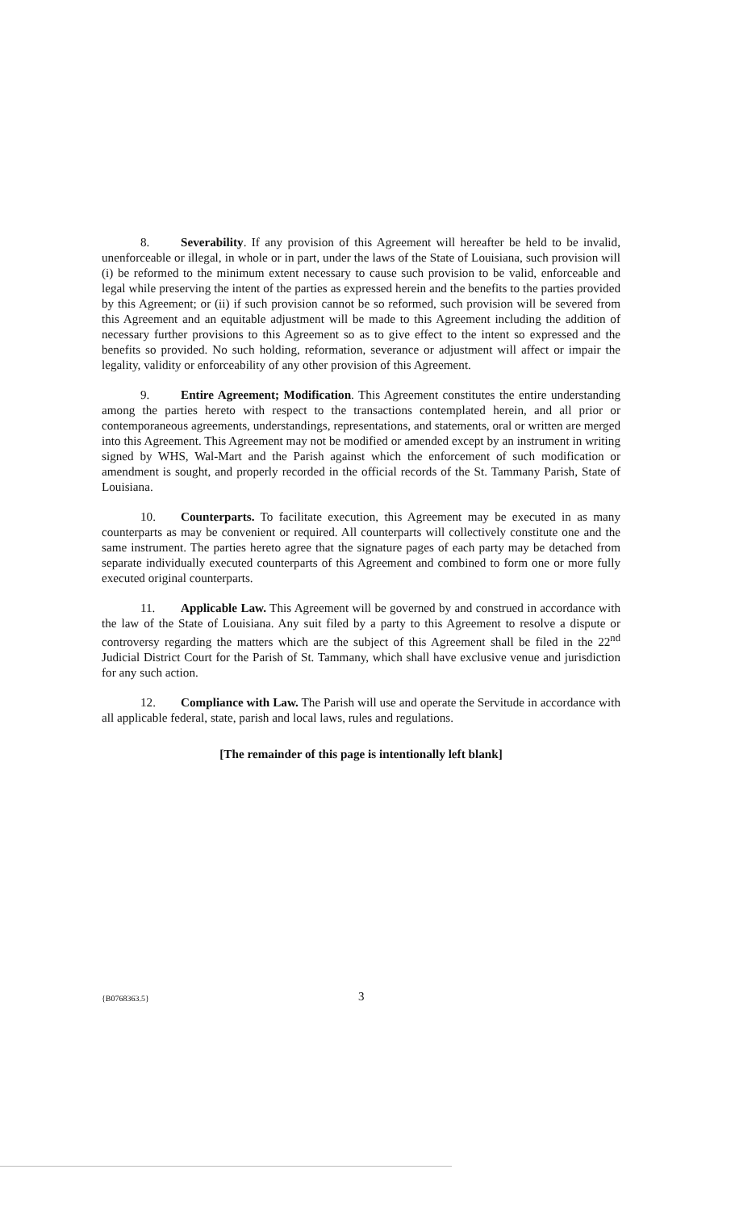8. Severability. If any provision of this Agreement will hereafter be held to be invalid, unenforceable or illegal, in whole or in part, under the laws of the State of Louisiana, such provision will (i) be reformed to the minimum extent necessary to cause such provision to be valid, enforceable and legal while preserving the intent of the parties as expressed herein and the benefits to the parties provided by this Agreement; or (ii) if such provision cannot be so reformed, such provision will be severed from this Agreement and an equitable adjustment will be made to this Agreement including the addition of necessary further provisions to this Agreement so as to give effect to the intent so expressed and the benefits so provided. No such holding, reformation, severance or adjustment will affect or impair the legality, validity or enforceability of any other provision of this Agreement.
9. Entire Agreement; Modification. This Agreement constitutes the entire understanding among the parties hereto with respect to the transactions contemplated herein, and all prior or contemporaneous agreements, understandings, representations, and statements, oral or written are merged into this Agreement. This Agreement may not be modified or amended except by an instrument in writing signed by WHS, Wal-Mart and the Parish against which the enforcement of such modification or amendment is sought, and properly recorded in the official records of the St. Tammany Parish, State of Louisiana.
10. Counterparts. To facilitate execution, this Agreement may be executed in as many counterparts as may be convenient or required. All counterparts will collectively constitute one and the same instrument. The parties hereto agree that the signature pages of each party may be detached from separate individually executed counterparts of this Agreement and combined to form one or more fully executed original counterparts.
11. Applicable Law. This Agreement will be governed by and construed in accordance with the law of the State of Louisiana. Any suit filed by a party to this Agreement to resolve a dispute or controversy regarding the matters which are the subject of this Agreement shall be filed in the 22<sup>nd</sup> Judicial District Court for the Parish of St. Tammany, which shall have exclusive venue and jurisdiction for any such action.
12. Compliance with Law. The Parish will use and operate the Servitude in accordance with all applicable federal, state, parish and local laws, rules and regulations.
[The remainder of this page is intentionally left blank]
{B0768363.5} 3